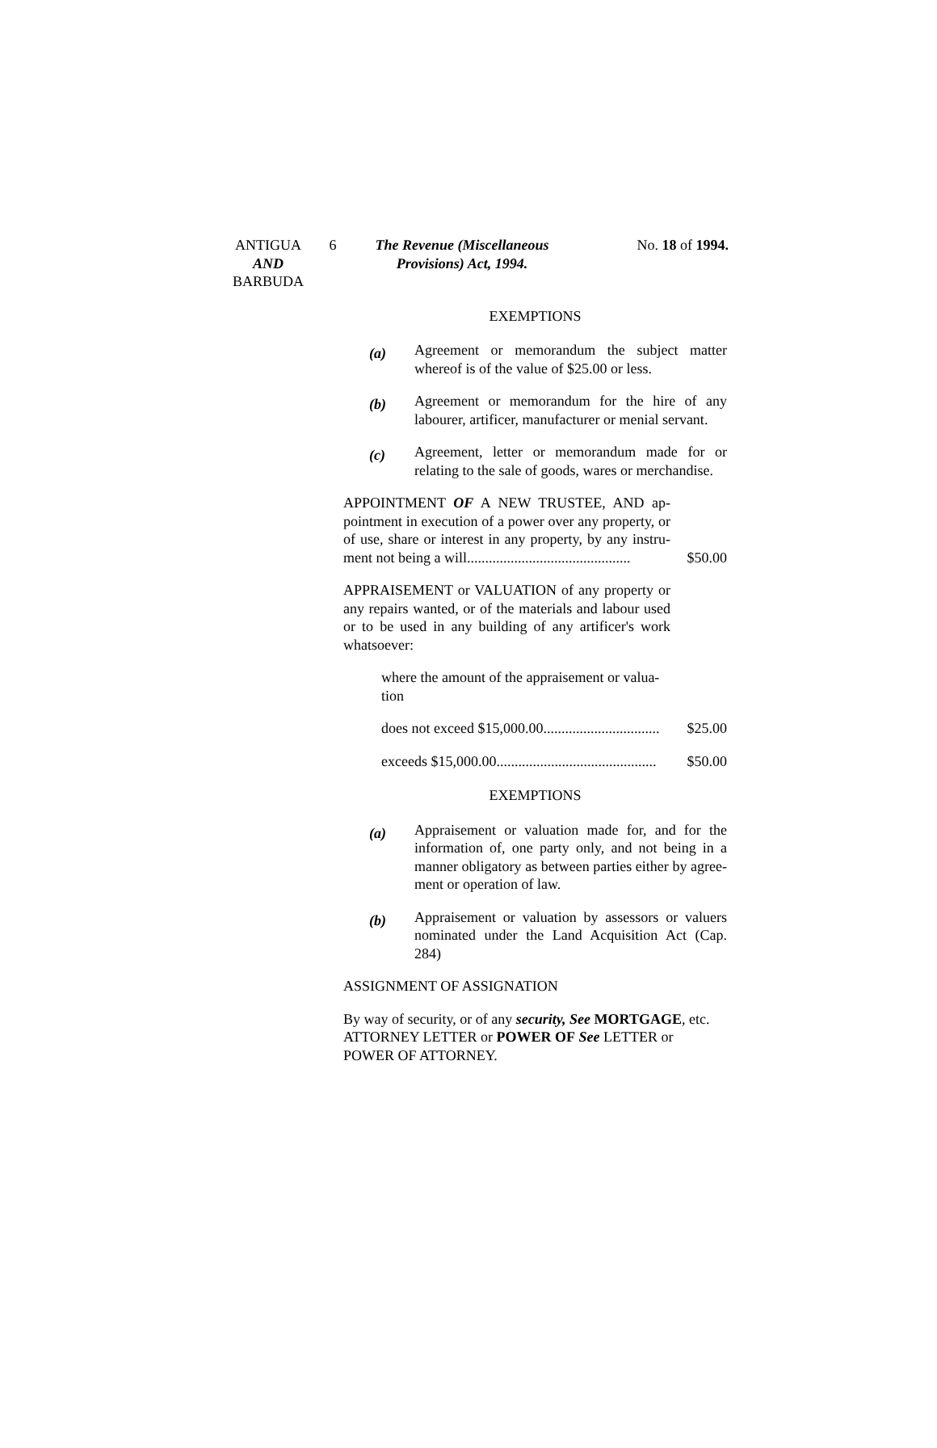ANTIGUA
AND
BARBUDA
6 The Revenue (Miscellaneous
Provisions) Act, 1994.
No. 18 of 1994.
EXEMPTIONS
(a)
Agreement or memorandum the subject matter whereof is of the value of $25.00 or less.
(b)
Agreement or memorandum for the hire of any labourer, artificer, manufacturer or menial servant.
(c)
Agreement, letter or memorandum made for or relating to the sale of goods, wares or merchandise.
APPOINTMENT OF A NEW TRUSTEE, AND ap-pointment in execution of a power over any property, or of use, share or interest in any property, by any instru-ment not being a will.............................................
$50.00
APPRAISEMENT or VALUATION of any property or any repairs wanted, or of the materials and labour used or to be used in any building of any artificer's work whatsoever:
where the amount of the appraisement or valua-tion
does not exceed $15,000.00................................
$25.00
exceeds $15,000.00............................................
$50.00
EXEMPTIONS
(a)
Appraisement or valuation made for, and for the information of, one party only, and not being in a manner obligatory as between parties either by agree-ment or operation of law.
(b)
Appraisement or valuation by assessors or valuers nominated under the Land Acquisition Act (Cap. 284)
ASSIGNMENT OF ASSIGNATION
By way of security, or of any security, See MORTGAGE, etc. ATTORNEY LETTER or POWER OF See LETTER or POWER OF ATTORNEY.